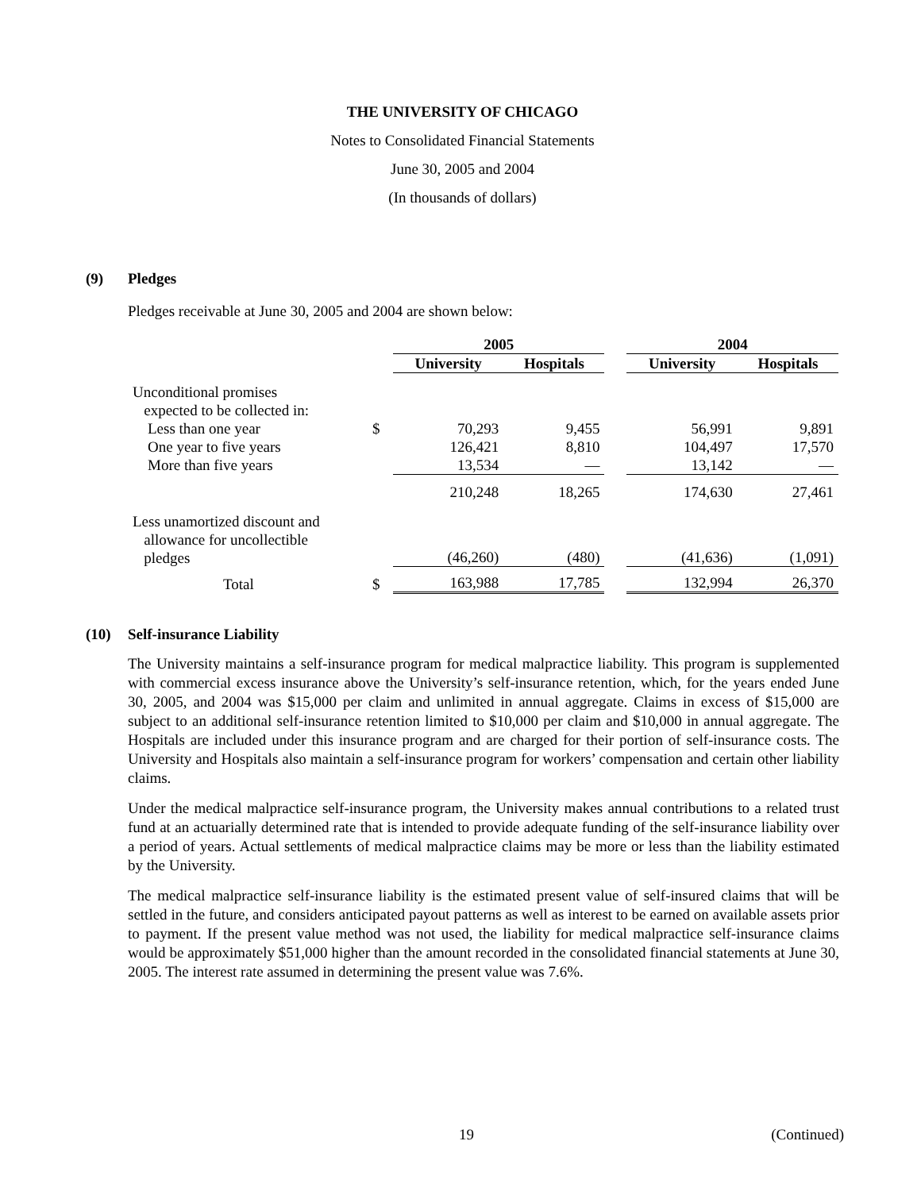THE UNIVERSITY OF CHICAGO
Notes to Consolidated Financial Statements
June 30, 2005 and 2004
(In thousands of dollars)
(9) Pledges
Pledges receivable at June 30, 2005 and 2004 are shown below:
| | | 2005 | | | 2004 | |
| --- | --- | --- | --- | --- | --- | --- |
| | | University | Hospitals | | University | Hospitals |
| Unconditional promises expected to be collected in: | | | | | | |
| Less than one year | $ | 70,293 | 9,455 | | 56,991 | 9,891 |
| One year to five years | | 126,421 | 8,810 | | 104,497 | 17,570 |
| More than five years | | 13,534 | — | | 13,142 | — |
| | | 210,248 | 18,265 | | 174,630 | 27,461 |
| Less unamortized discount and allowance for uncollectible pledges | | (46,260) | (480) | | (41,636) | (1,091) |
| Total | $ | 163,988 | 17,785 | | 132,994 | 26,370 |
(10) Self-insurance Liability
The University maintains a self-insurance program for medical malpractice liability. This program is supplemented with commercial excess insurance above the University’s self-insurance retention, which, for the years ended June 30, 2005, and 2004 was $15,000 per claim and unlimited in annual aggregate. Claims in excess of $15,000 are subject to an additional self-insurance retention limited to $10,000 per claim and $10,000 in annual aggregate. The Hospitals are included under this insurance program and are charged for their portion of self-insurance costs. The University and Hospitals also maintain a self-insurance program for workers’ compensation and certain other liability claims.
Under the medical malpractice self-insurance program, the University makes annual contributions to a related trust fund at an actuarially determined rate that is intended to provide adequate funding of the self-insurance liability over a period of years. Actual settlements of medical malpractice claims may be more or less than the liability estimated by the University.
The medical malpractice self-insurance liability is the estimated present value of self-insured claims that will be settled in the future, and considers anticipated payout patterns as well as interest to be earned on available assets prior to payment. If the present value method was not used, the liability for medical malpractice self-insurance claims would be approximately $51,000 higher than the amount recorded in the consolidated financial statements at June 30, 2005. The interest rate assumed in determining the present value was 7.6%.
19 (Continued)